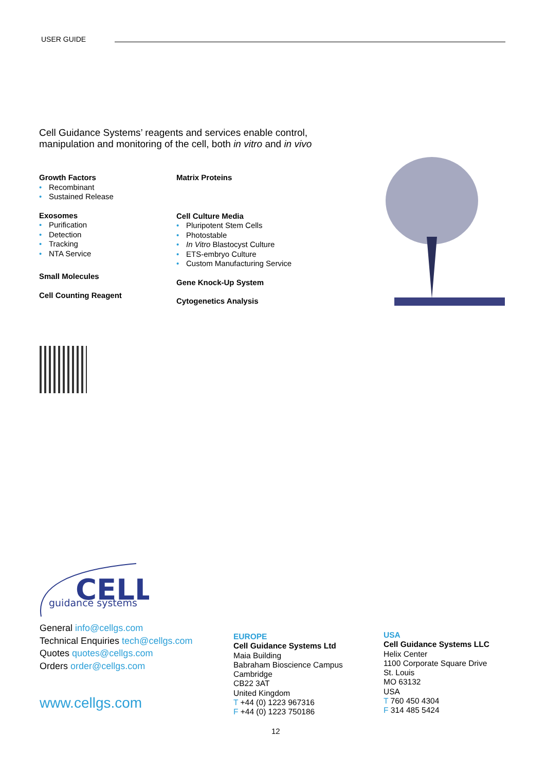USER GUIDE
Cell Guidance Systems’ reagents and services enable control, manipulation and monitoring of the cell, both in vitro and in vivo
Growth Factors
• Recombinant
• Sustained Release
Exosomes
• Purification
• Detection
• Tracking
• NTA Service
Small Molecules
Cell Counting Reagent
Matrix Proteins
Cell Culture Media
• Pluripotent Stem Cells
• Photostable
• In Vitro Blastocyst Culture
• ETS-embryo Culture
• Custom Manufacturing Service
Gene Knock-Up System
Cytogenetics Analysis
CELL
guidance systems
General info@cellgs.com
Technical Enquiries tech@cellgs.com
Quotes quotes@cellgs.com
Orders order@cellgs.com
www.cellgs.com
EUROPE
Cell Guidance Systems Ltd
Maia Building
Babraham Bioscience Campus
Cambridge
CB22 3AT
United Kingdom
T +44 (0) 1223 967316
F +44 (0) 1223 750186
USA
Cell Guidance Systems LLC
Helix Center
1100 Corporate Square Drive
St. Louis
MO 63132
USA
T 760 450 4304
F 314 485 5424
12